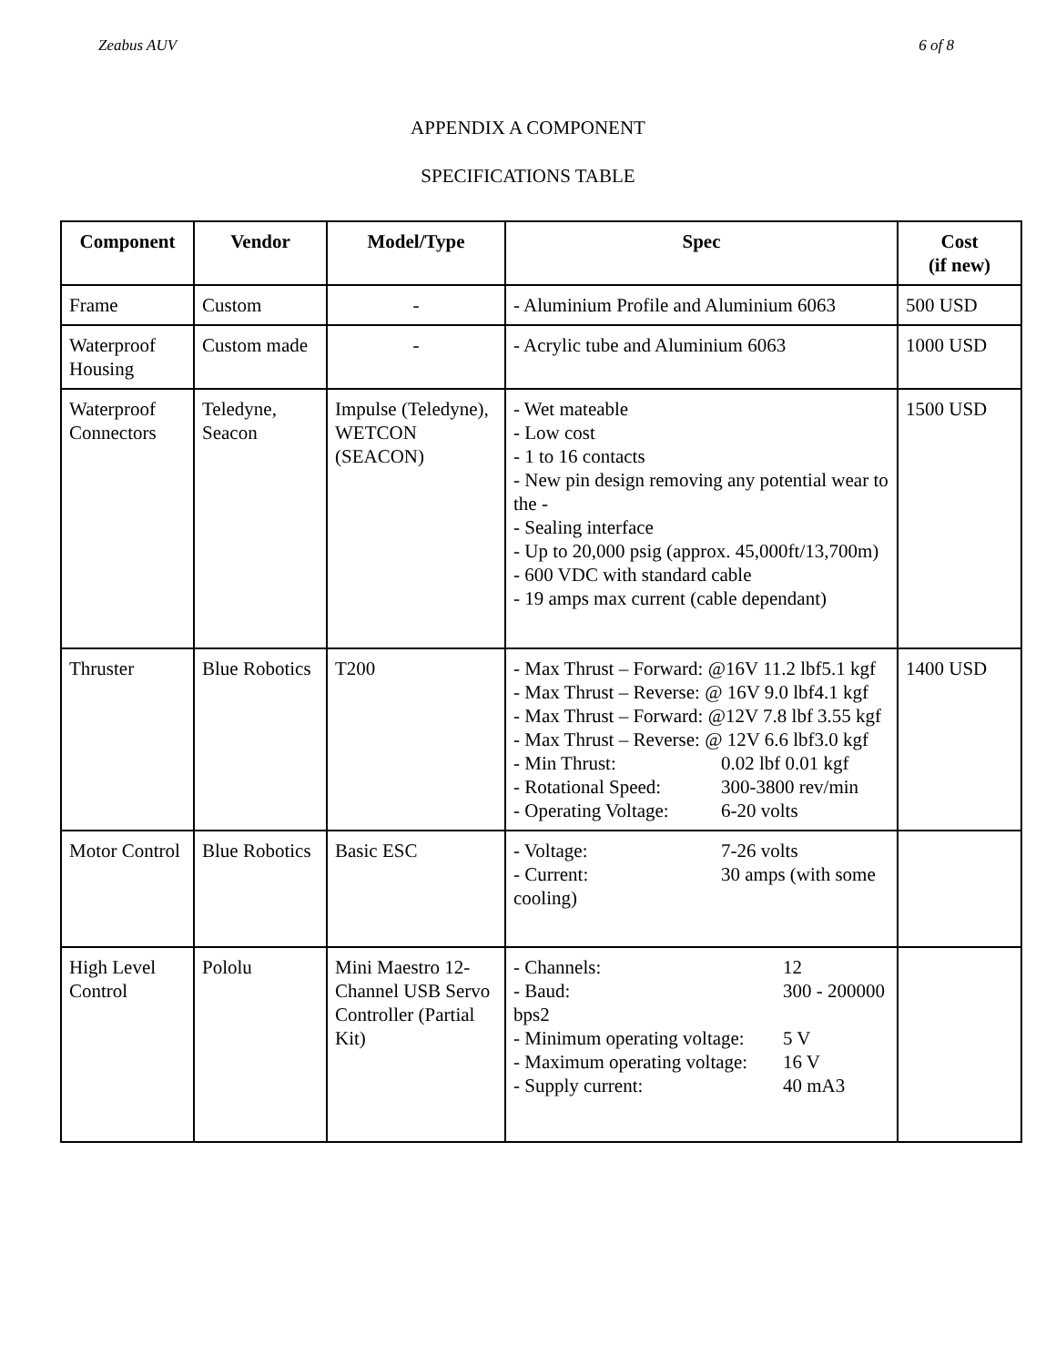Zeabus AUV 6 of 8
APPENDIX A COMPONENT
SPECIFICATIONS TABLE
| Component | Vendor | Model/Type | Spec | Cost (if new) |
| --- | --- | --- | --- | --- |
| Frame | Custom | - | - Aluminium Profile and Aluminium 6063 | 500 USD |
| Waterproof Housing | Custom made | - | - Acrylic tube and Aluminium 6063 | 1000 USD |
| Waterproof Connectors | Teledyne, Seacon | Impulse (Teledyne), WETCON (SEACON) | - Wet mateable - Low cost - 1 to 16 contacts - New pin design removing any potential wear to the - - Sealing interface - Up to 20,000 psig (approx. 45,000ft/13,700m) - 600 VDC with standard cable - 19 amps max current (cable dependant) | 1500 USD |
| Thruster | Blue Robotics | T200 | - Max Thrust – Forward: @16V 11.2 lbf5.1 kgf - Max Thrust – Reverse: @ 16V 9.0 lbf4.1 kgf - Max Thrust – Forward: @12V 7.8 lbf 3.55 kgf - Max Thrust – Reverse: @ 12V 6.6 lbf3.0 kgf - Min Thrust: 0.02 lbf 0.01 kgf - Rotational Speed: 300-3800 rev/min - Operating Voltage: 6-20 volts | 1400 USD |
| Motor Control | Blue Robotics | Basic ESC | - Voltage: 7-26 volts - Current: 30 amps (with some cooling) | |
| High Level Control | Pololu | Mini Maestro 12-Channel USB Servo Controller (Partial Kit) | - Channels: 12 - Baud: 300 - 200000 bps2 - Minimum operating voltage: 5 V - Maximum operating voltage: 16 V - Supply current: 40 mA3 | |